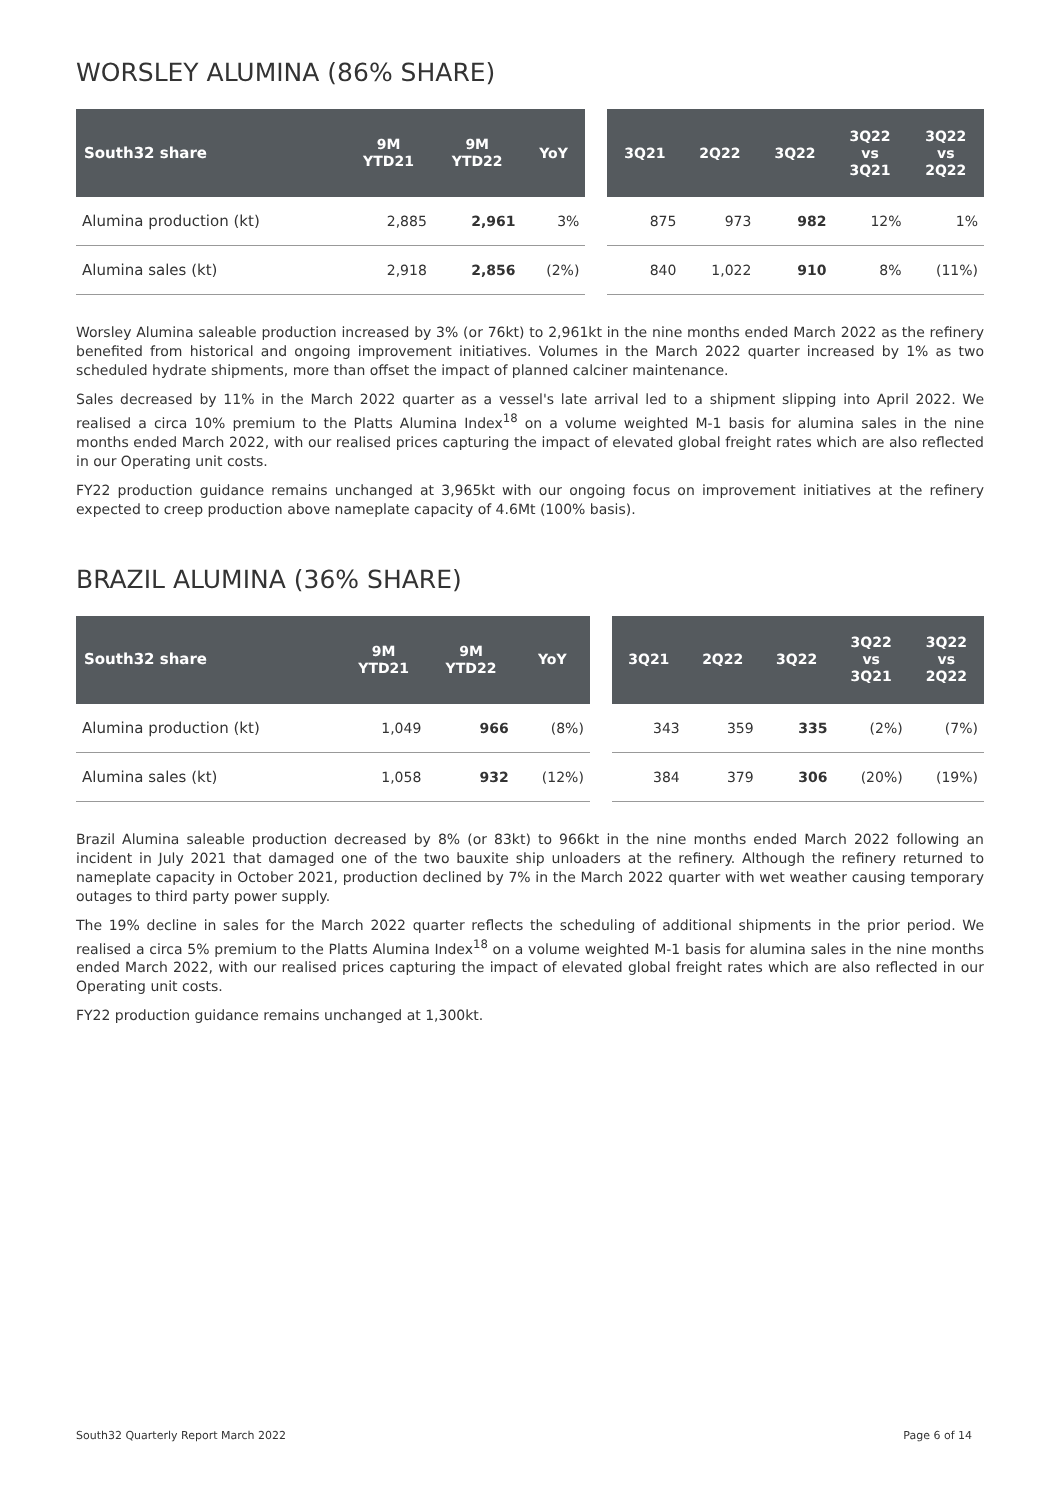WORSLEY ALUMINA (86% SHARE)
| South32 share | 9M YTD21 | 9M YTD22 | YoY | | 3Q21 | 2Q22 | 3Q22 | 3Q22 vs 3Q21 | 3Q22 vs 2Q22 |
| --- | --- | --- | --- | --- | --- | --- | --- | --- | --- |
| Alumina production (kt) | 2,885 | 2,961 | 3% | | 875 | 973 | 982 | 12% | 1% |
| Alumina sales (kt) | 2,918 | 2,856 | (2%) | | 840 | 1,022 | 910 | 8% | (11%) |
Worsley Alumina saleable production increased by 3% (or 76kt) to 2,961kt in the nine months ended March 2022 as the refinery benefited from historical and ongoing improvement initiatives. Volumes in the March 2022 quarter increased by 1% as two scheduled hydrate shipments, more than offset the impact of planned calciner maintenance.
Sales decreased by 11% in the March 2022 quarter as a vessel's late arrival led to a shipment slipping into April 2022. We realised a circa 10% premium to the Platts Alumina Index<sup>18</sup> on a volume weighted M-1 basis for alumina sales in the nine months ended March 2022, with our realised prices capturing the impact of elevated global freight rates which are also reflected in our Operating unit costs.
FY22 production guidance remains unchanged at 3,965kt with our ongoing focus on improvement initiatives at the refinery expected to creep production above nameplate capacity of 4.6Mt (100% basis).
BRAZIL ALUMINA (36% SHARE)
| South32 share | 9M YTD21 | 9M YTD22 | YoY | | 3Q21 | 2Q22 | 3Q22 | 3Q22 vs 3Q21 | 3Q22 vs 2Q22 |
| --- | --- | --- | --- | --- | --- | --- | --- | --- | --- |
| Alumina production (kt) | 1,049 | 966 | (8%) | | 343 | 359 | 335 | (2%) | (7%) |
| Alumina sales (kt) | 1,058 | 932 | (12%) | | 384 | 379 | 306 | (20%) | (19%) |
Brazil Alumina saleable production decreased by 8% (or 83kt) to 966kt in the nine months ended March 2022 following an incident in July 2021 that damaged one of the two bauxite ship unloaders at the refinery. Although the refinery returned to nameplate capacity in October 2021, production declined by 7% in the March 2022 quarter with wet weather causing temporary outages to third party power supply.
The 19% decline in sales for the March 2022 quarter reflects the scheduling of additional shipments in the prior period. We realised a circa 5% premium to the Platts Alumina Index<sup>18</sup> on a volume weighted M-1 basis for alumina sales in the nine months ended March 2022, with our realised prices capturing the impact of elevated global freight rates which are also reflected in our Operating unit costs.
FY22 production guidance remains unchanged at 1,300kt.
South32 Quarterly Report March 2022 Page 6 of 14